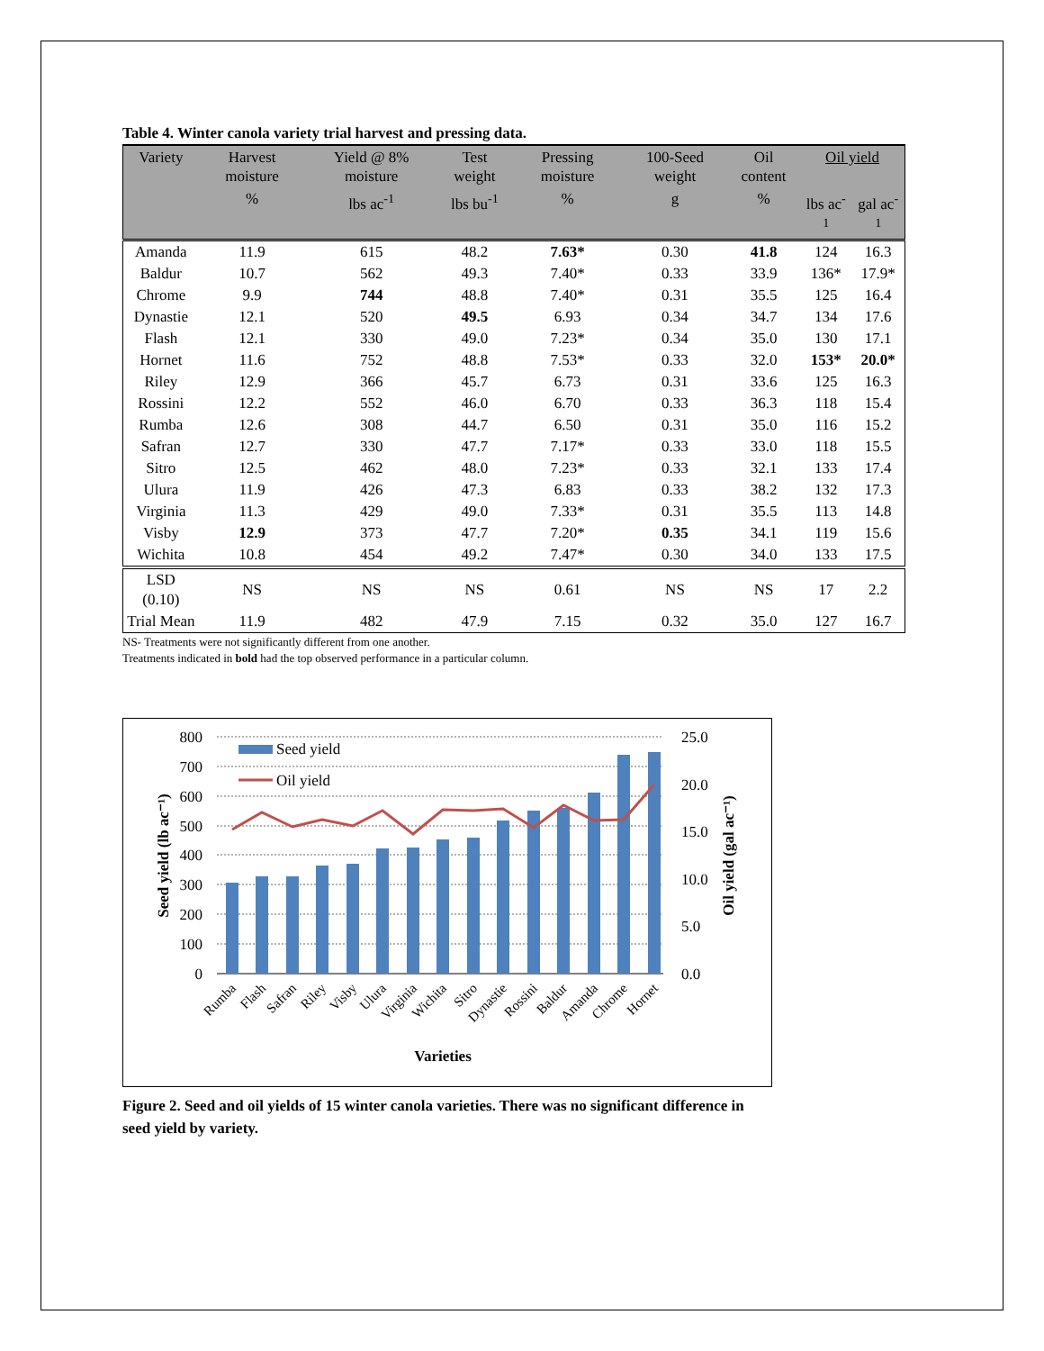Table 4. Winter canola variety trial harvest and pressing data.
| Variety | Harvest moisture | Yield @ 8% moisture | Test weight | Pressing moisture | 100-Seed weight | Oil content | Oil yield | |
| --- | --- | --- | --- | --- | --- | --- | --- | --- |
| | % | lbs ac<sup>-1</sup> | lbs bu<sup>-1</sup> | % | g | % | lbs ac<sup>-1</sup> | gal ac<sup>-1</sup> |
| Amanda | 11.9 | 615 | 48.2 | 7.63* | 0.30 | 41.8 | 124 | 16.3 |
| Baldur | 10.7 | 562 | 49.3 | 7.40* | 0.33 | 33.9 | 136* | 17.9* |
| Chrome | 9.9 | 744 | 48.8 | 7.40* | 0.31 | 35.5 | 125 | 16.4 |
| Dynastie | 12.1 | 520 | 49.5 | 6.93 | 0.34 | 34.7 | 134 | 17.6 |
| Flash | 12.1 | 330 | 49.0 | 7.23* | 0.34 | 35.0 | 130 | 17.1 |
| Hornet | 11.6 | 752 | 48.8 | 7.53* | 0.33 | 32.0 | 153* | 20.0* |
| Riley | 12.9 | 366 | 45.7 | 6.73 | 0.31 | 33.6 | 125 | 16.3 |
| Rossini | 12.2 | 552 | 46.0 | 6.70 | 0.33 | 36.3 | 118 | 15.4 |
| Rumba | 12.6 | 308 | 44.7 | 6.50 | 0.31 | 35.0 | 116 | 15.2 |
| Safran | 12.7 | 330 | 47.7 | 7.17* | 0.33 | 33.0 | 118 | 15.5 |
| Sitro | 12.5 | 462 | 48.0 | 7.23* | 0.33 | 32.1 | 133 | 17.4 |
| Ulura | 11.9 | 426 | 47.3 | 6.83 | 0.33 | 38.2 | 132 | 17.3 |
| Virginia | 11.3 | 429 | 49.0 | 7.33* | 0.31 | 35.5 | 113 | 14.8 |
| Visby | 12.9 | 373 | 47.7 | 7.20* | 0.35 | 34.1 | 119 | 15.6 |
| Wichita | 10.8 | 454 | 49.2 | 7.47* | 0.30 | 34.0 | 133 | 17.5 |
| LSD (0.10) | NS | NS | NS | 0.61 | NS | NS | 17 | 2.2 |
| Trial Mean | 11.9 | 482 | 47.9 | 7.15 | 0.32 | 35.0 | 127 | 16.7 |
NS- Treatments were not significantly different from one another.
Treatments indicated in bold had the top observed performance in a particular column.
800
700
600
500
400
300
200
100
0
25.0
20.0
15.0
10.0
5.0
0.0
Seed yield
Oil yield
Seed yield (lb ac⁻¹)
Oil yield (gal ac⁻¹)
Rumba
Flash
Safran
Riley
Visby
Ulura
Virginia
Wichita
Sitro
Dynastie
Rossini
Baldur
Amanda
Chrome
Hornet
Varieties
Figure 2. Seed and oil yields of 15 winter canola varieties. There was no significant difference in seed yield by variety.